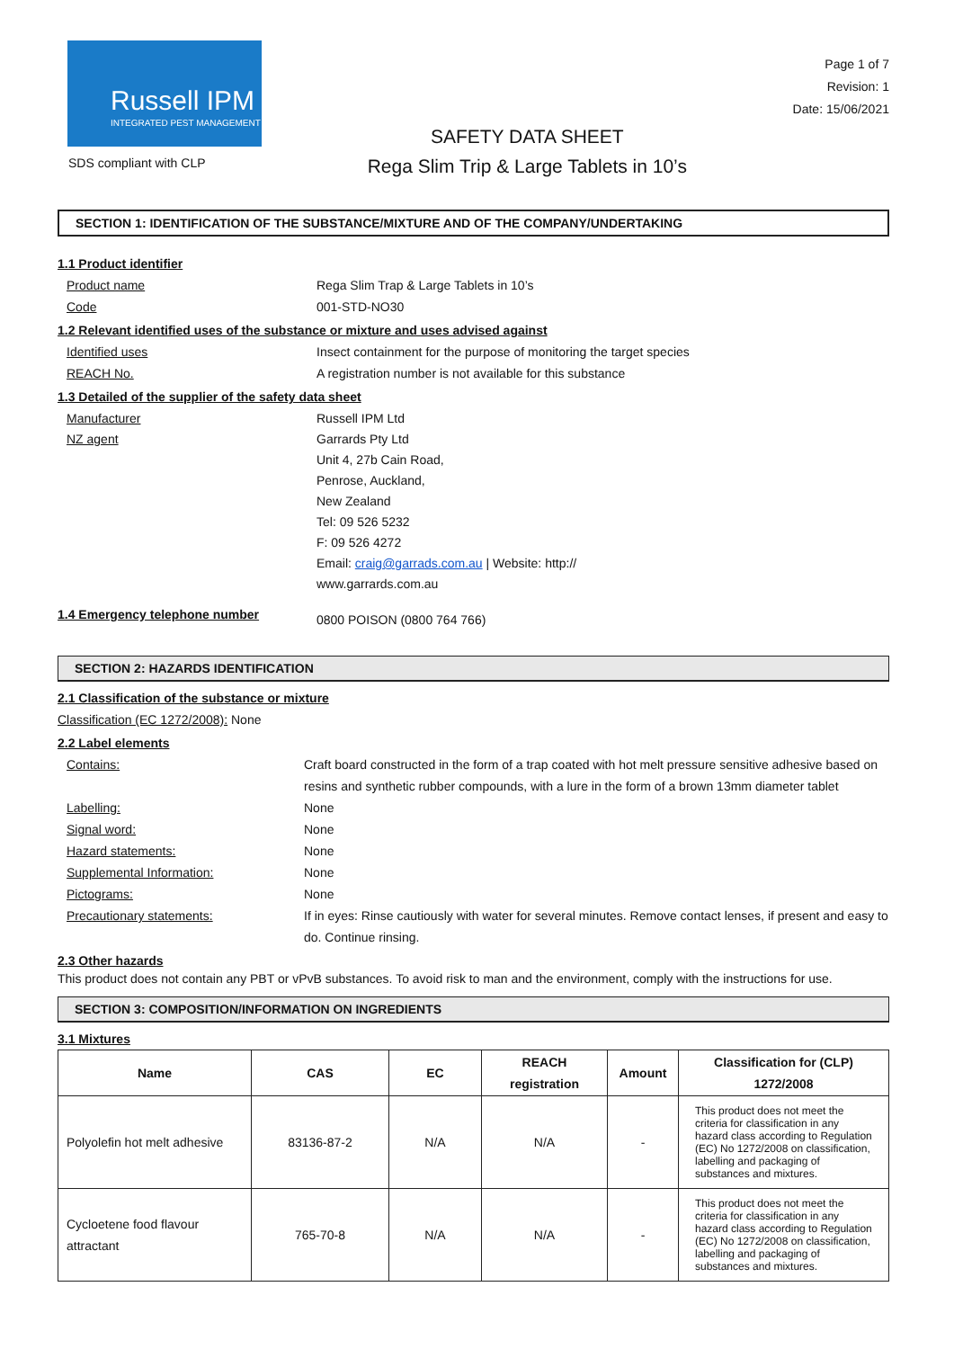Russell IPM
INTEGRATED PEST MANAGEMENT
SDS compliant with CLP
SAFETY DATA SHEET
Rega Slim Trip & Large Tablets in 10’s
Page 1 of 7
Revision: 1
Date: 15/06/2021
SECTION 1: IDENTIFICATION OF THE SUBSTANCE/MIXTURE AND OF THE COMPANY/UNDERTAKING
1.1 Product identifier
Product name Rega Slim Trap & Large Tablets in 10’s
Code 001-STD-NO30
1.2 Relevant identified uses of the substance or mixture and uses advised against
Identified uses Insect containment for the purpose of monitoring the target species
REACH No. A registration number is not available for this substance
1.3 Detailed of the supplier of the safety data sheet
Manufacturer Russell IPM Ltd
NZ agent Garrards Pty Ltd
Unit 4, 27b Cain Road,
Penrose, Auckland,
New Zealand
Tel: 09 526 5232
F: 09 526 4272
Email: craig@garrads.com.au | Website: http://
www.garrards.com.au
1.4 Emergency telephone number 0800 POISON (0800 764 766)
SECTION 2: HAZARDS IDENTIFICATION
2.1 Classification of the substance or mixture
Classification (EC 1272/2008): None
2.2 Label elements
Contains: Craft board constructed in the form of a trap coated with hot melt pressure sensitive adhesive based on resins and synthetic rubber compounds, with a lure in the form of a brown 13mm diameter tablet
Labelling: None
Signal word: None
Hazard statements: None
Supplemental Information: None
Pictograms: None
Precautionary statements: If in eyes: Rinse cautiously with water for several minutes. Remove contact lenses, if present and easy to do. Continue rinsing.
2.3 Other hazards
This product does not contain any PBT or vPvB substances. To avoid risk to man and the environment, comply with the instructions for use.
SECTION 3: COMPOSITION/INFORMATION ON INGREDIENTS
3.1 Mixtures
| Name | CAS | EC | REACH registration | Amount | Classification for (CLP) 1272/2008 |
| --- | --- | --- | --- | --- | --- |
| Polyolefin hot melt adhesive | 83136-87-2 | N/A | N/A | - | This product does not meet the criteria for classification in any hazard class according to Regulation (EC) No 1272/2008 on classification, labelling and packaging of substances and mixtures. |
| Cycloetene food flavour attractant | 765-70-8 | N/A | N/A | - | This product does not meet the criteria for classification in any hazard class according to Regulation (EC) No 1272/2008 on classification, labelling and packaging of substances and mixtures. |